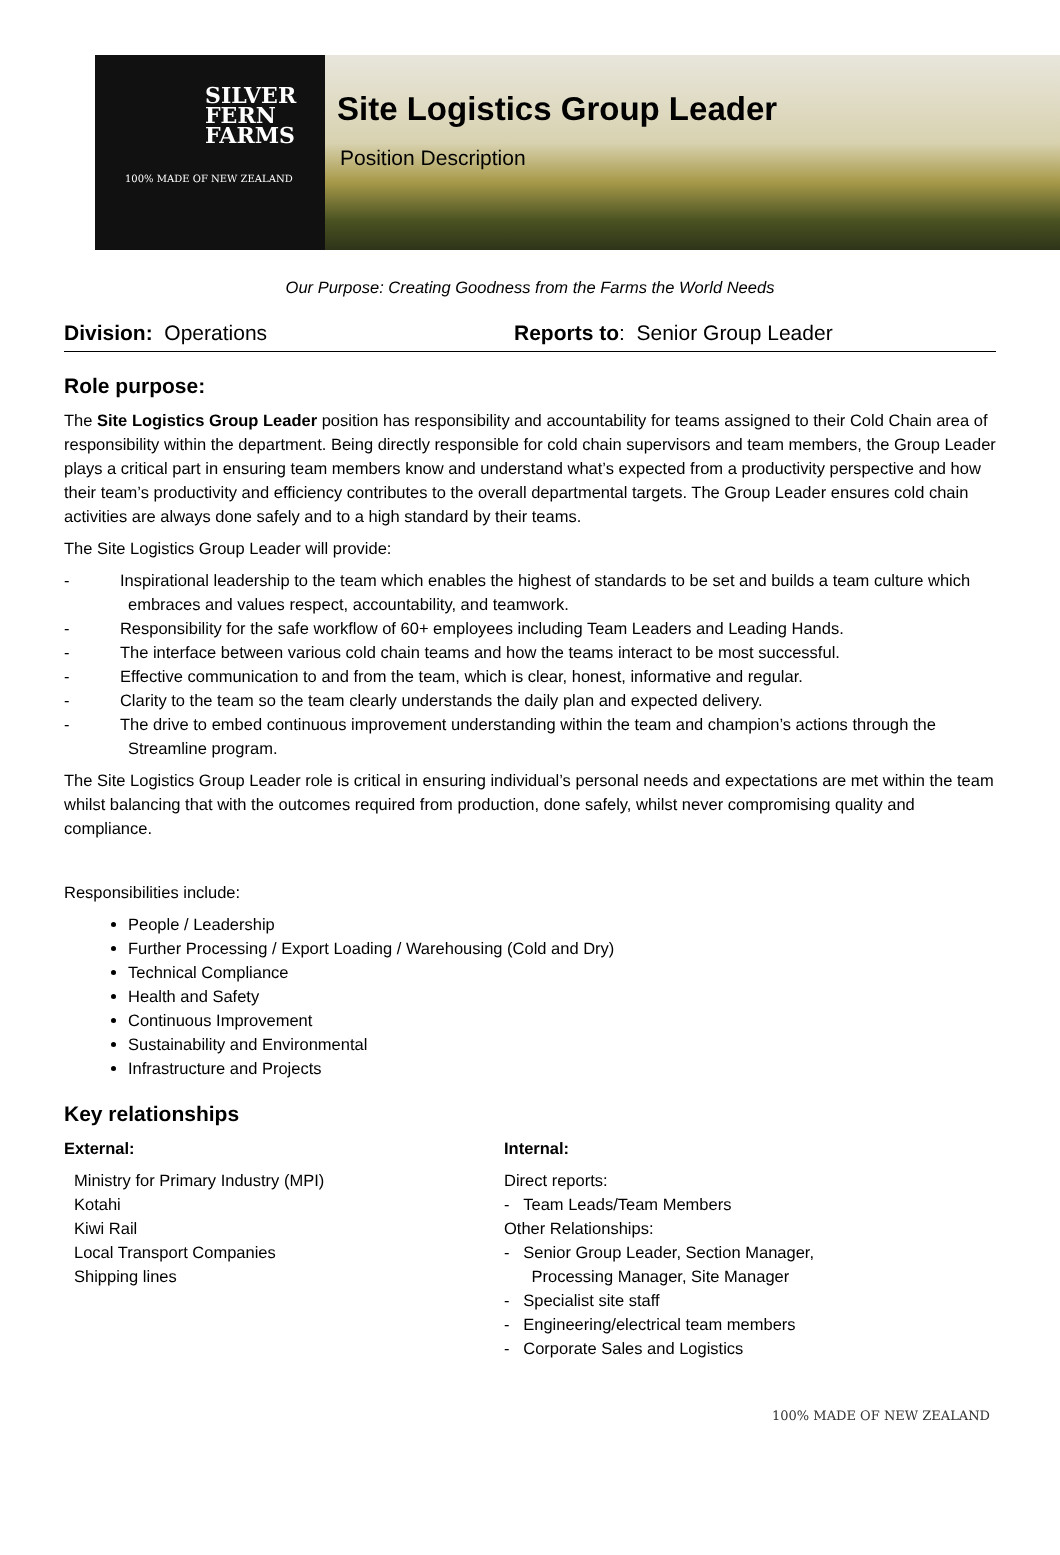SILVER
FERN
FARMS
100% MADE OF NEW ZEALAND
Site Logistics Group Leader
Position Description
Our Purpose: Creating Goodness from the Farms the World Needs
Division: Operations Reports to: Senior Group Leader
Role purpose:
The Site Logistics Group Leader position has responsibility and accountability for teams assigned to their Cold Chain area of responsibility within the department. Being directly responsible for cold chain supervisors and team members, the Group Leader plays a critical part in ensuring team members know and understand what’s expected from a productivity perspective and how their team’s productivity and efficiency contributes to the overall departmental targets. The Group Leader ensures cold chain activities are always done safely and to a high standard by their teams.
The Site Logistics Group Leader will provide:
- Inspirational leadership to the team which enables the highest of standards to be set and builds a team culture which embraces and values respect, accountability, and teamwork.
- Responsibility for the safe workflow of 60+ employees including Team Leaders and Leading Hands.
- The interface between various cold chain teams and how the teams interact to be most successful.
- Effective communication to and from the team, which is clear, honest, informative and regular.
- Clarity to the team so the team clearly understands the daily plan and expected delivery.
- The drive to embed continuous improvement understanding within the team and champion’s actions through the Streamline program.
The Site Logistics Group Leader role is critical in ensuring individual’s personal needs and expectations are met within the team whilst balancing that with the outcomes required from production, done safely, whilst never compromising quality and compliance.
Responsibilities include:
People / Leadership
Further Processing / Export Loading / Warehousing (Cold and Dry)
Technical Compliance
Health and Safety
Continuous Improvement
Sustainability and Environmental
Infrastructure and Projects
Key relationships
External:
Ministry for Primary Industry (MPI)
Kotahi
Kiwi Rail
Local Transport Companies
Shipping lines
Internal:
Direct reports:
- Team Leads/Team Members
Other Relationships:
- Senior Group Leader, Section Manager,
Processing Manager, Site Manager
- Specialist site staff
- Engineering/electrical team members
- Corporate Sales and Logistics
100% MADE OF NEW ZEALAND